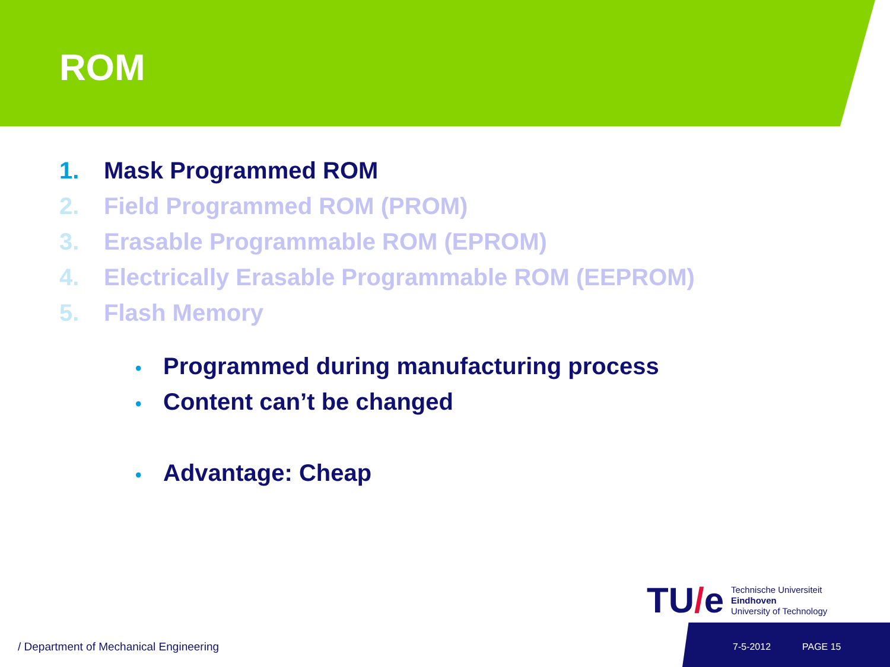ROM
1. Mask Programmed ROM
2. Field Programmed ROM (PROM)
3. Erasable Programmable ROM (EPROM)
4. Electrically Erasable Programmable ROM (EEPROM)
5. Flash Memory
• Programmed during manufacturing process
• Content can’t be changed
• Advantage: Cheap
TU/e
Technische Universiteit
Eindhoven
University of Technology
/ Department of Mechanical Engineering
7-5-2012 PAGE 15